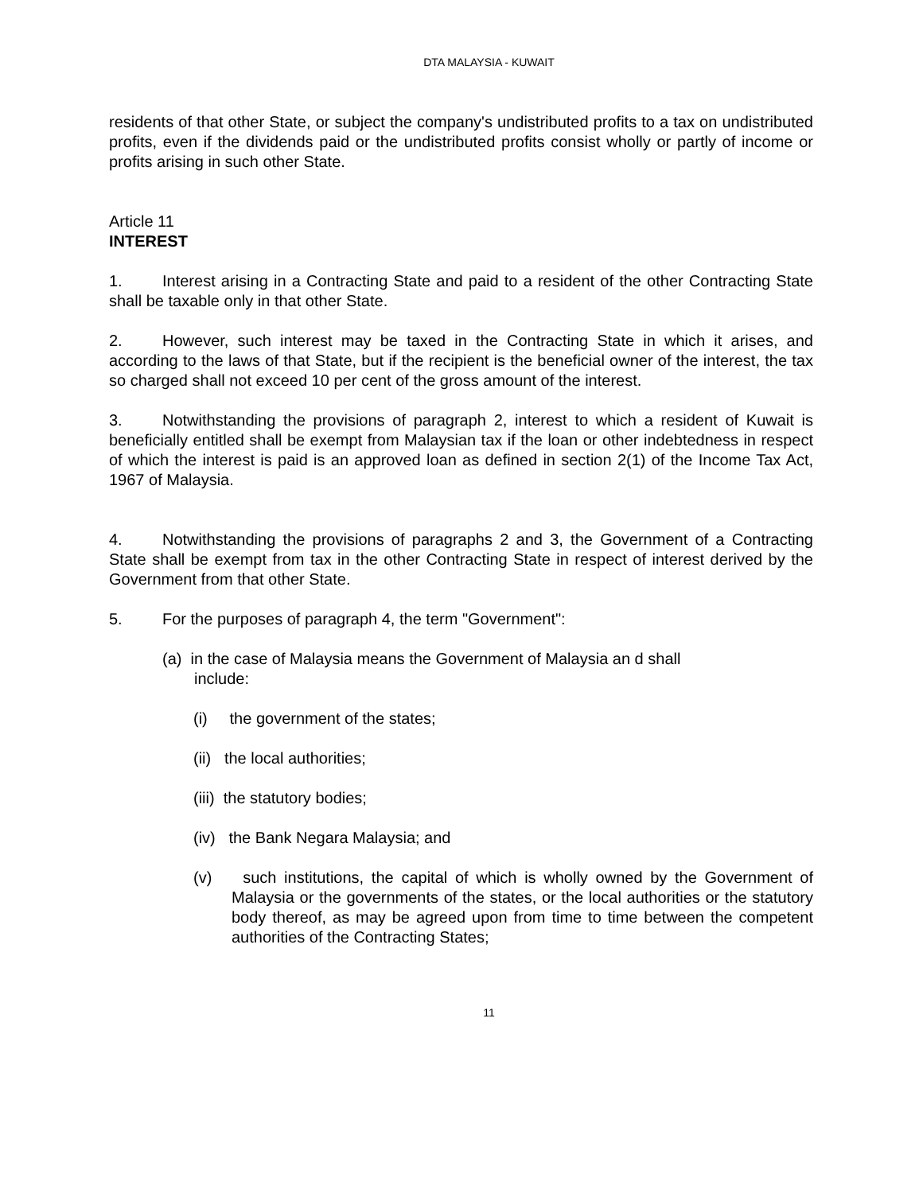DTA MALAYSIA - KUWAIT
residents of that other State, or subject the company's undistributed profits to a tax on undistributed profits, even if the dividends paid or the undistributed profits consist wholly or partly of income or profits arising in such other State.
Article 11
INTEREST
1. Interest arising in a Contracting State and paid to a resident of the other Contracting State shall be taxable only in that other State.
2. However, such interest may be taxed in the Contracting State in which it arises, and according to the laws of that State, but if the recipient is the beneficial owner of the interest, the tax so charged shall not exceed 10 per cent of the gross amount of the interest.
3. Notwithstanding the provisions of paragraph 2, interest to which a resident of Kuwait is beneficially entitled shall be exempt from Malaysian tax if the loan or other indebtedness in respect of which the interest is paid is an approved loan as defined in section 2(1) of the Income Tax Act, 1967 of Malaysia.
4. Notwithstanding the provisions of paragraphs 2 and 3, the Government of a Contracting State shall be exempt from tax in the other Contracting State in respect of interest derived by the Government from that other State.
5. For the purposes of paragraph 4, the term "Government":
(a) in the case of Malaysia means the Government of Malaysia an d shall
include:
(i) the government of the states;
(ii) the local authorities;
(iii) the statutory bodies;
(iv) the Bank Negara Malaysia; and
(v) such institutions, the capital of which is wholly owned by the Government of Malaysia or the governments of the states, or the local authorities or the statutory body thereof, as may be agreed upon from time to time between the competent authorities of the Contracting States;
11